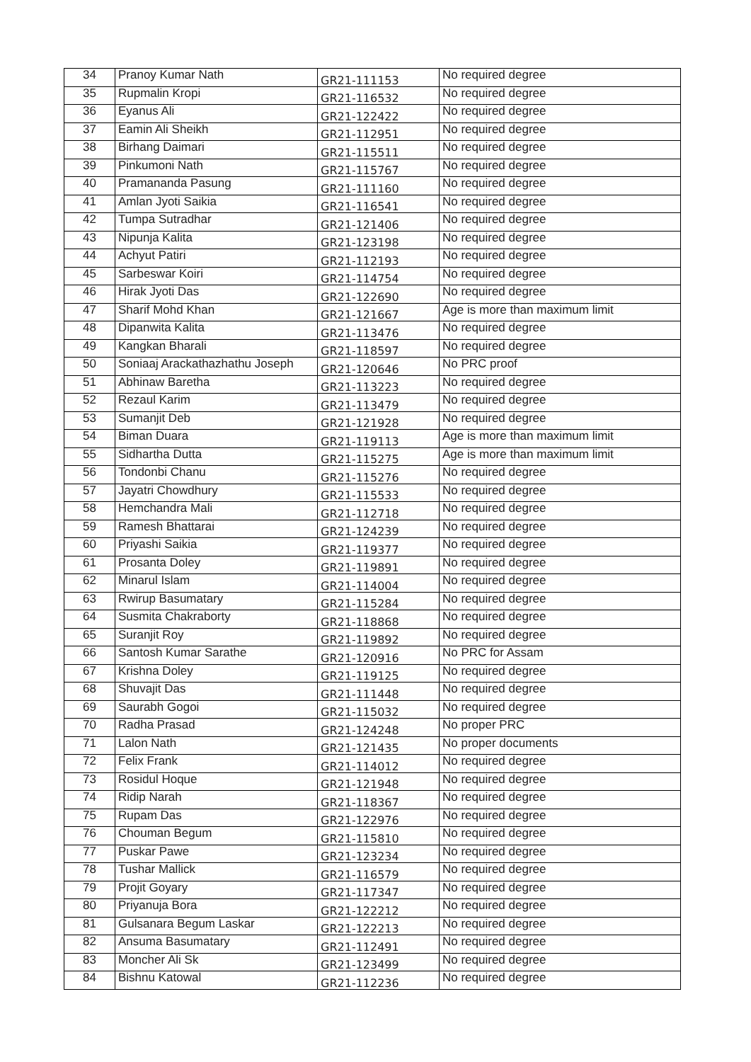| 34 | Pranoy Kumar Nath | GR21-111153 | No required degree |
| 35 | Rupmalin Kropi | GR21-116532 | No required degree |
| 36 | Eyanus Ali | GR21-122422 | No required degree |
| 37 | Eamin Ali Sheikh | GR21-112951 | No required degree |
| 38 | Birhang Daimari | GR21-115511 | No required degree |
| 39 | Pinkumoni Nath | GR21-115767 | No required degree |
| 40 | Pramananda Pasung | GR21-111160 | No required degree |
| 41 | Amlan Jyoti Saikia | GR21-116541 | No required degree |
| 42 | Tumpa Sutradhar | GR21-121406 | No required degree |
| 43 | Nipunja Kalita | GR21-123198 | No required degree |
| 44 | Achyut Patiri | GR21-112193 | No required degree |
| 45 | Sarbeswar Koiri | GR21-114754 | No required degree |
| 46 | Hirak Jyoti Das | GR21-122690 | No required degree |
| 47 | Sharif Mohd Khan | GR21-121667 | Age is more than maximum limit |
| 48 | Dipanwita Kalita | GR21-113476 | No required degree |
| 49 | Kangkan Bharali | GR21-118597 | No required degree |
| 50 | Soniaaj Arackathazhathu Joseph | GR21-120646 | No PRC proof |
| 51 | Abhinaw Baretha | GR21-113223 | No required degree |
| 52 | Rezaul Karim | GR21-113479 | No required degree |
| 53 | Sumanjit Deb | GR21-121928 | No required degree |
| 54 | Biman Duara | GR21-119113 | Age is more than maximum limit |
| 55 | Sidhartha Dutta | GR21-115275 | Age is more than maximum limit |
| 56 | Tondonbi Chanu | GR21-115276 | No required degree |
| 57 | Jayatri Chowdhury | GR21-115533 | No required degree |
| 58 | Hemchandra Mali | GR21-112718 | No required degree |
| 59 | Ramesh Bhattarai | GR21-124239 | No required degree |
| 60 | Priyashi Saikia | GR21-119377 | No required degree |
| 61 | Prosanta Doley | GR21-119891 | No required degree |
| 62 | Minarul Islam | GR21-114004 | No required degree |
| 63 | Rwirup Basumatary | GR21-115284 | No required degree |
| 64 | Susmita Chakraborty | GR21-118868 | No required degree |
| 65 | Suranjit Roy | GR21-119892 | No required degree |
| 66 | Santosh Kumar Sarathe | GR21-120916 | No PRC for Assam |
| 67 | Krishna Doley | GR21-119125 | No required degree |
| 68 | Shuvajit Das | GR21-111448 | No required degree |
| 69 | Saurabh Gogoi | GR21-115032 | No required degree |
| 70 | Radha Prasad | GR21-124248 | No proper PRC |
| 71 | Lalon Nath | GR21-121435 | No proper documents |
| 72 | Felix Frank | GR21-114012 | No required degree |
| 73 | Rosidul Hoque | GR21-121948 | No required degree |
| 74 | Ridip Narah | GR21-118367 | No required degree |
| 75 | Rupam Das | GR21-122976 | No required degree |
| 76 | Chouman Begum | GR21-115810 | No required degree |
| 77 | Puskar Pawe | GR21-123234 | No required degree |
| 78 | Tushar Mallick | GR21-116579 | No required degree |
| 79 | Projit Goyary | GR21-117347 | No required degree |
| 80 | Priyanuja Bora | GR21-122212 | No required degree |
| 81 | Gulsanara Begum Laskar | GR21-122213 | No required degree |
| 82 | Ansuma Basumatary | GR21-112491 | No required degree |
| 83 | Moncher Ali Sk | GR21-123499 | No required degree |
| 84 | Bishnu Katowal | GR21-112236 | No required degree |